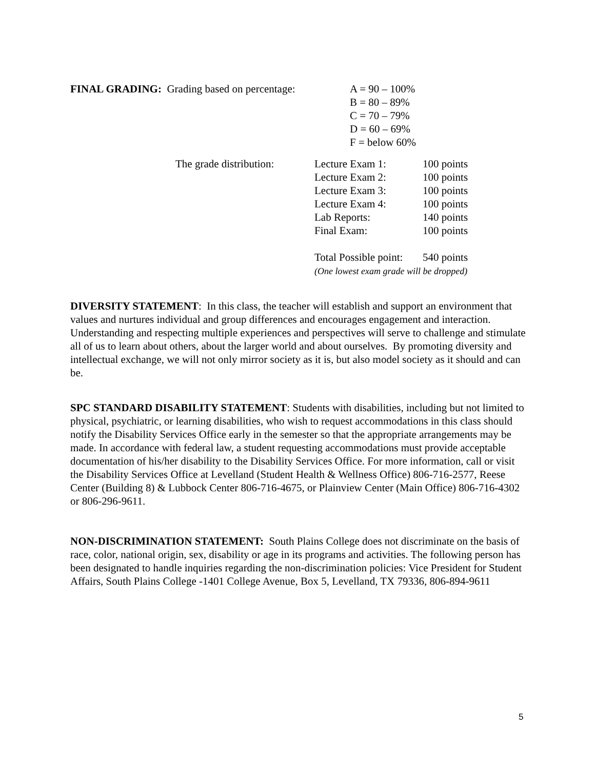| FINAL GRADING: Grading based on percentage: | A = 90 – 100% B = 80 – 89% C = 70 – 79% D = 60 – 69% F = below 60% |
| | The grade distribution: | Lecture Exam 1: | 100 points |
| | | Lecture Exam 2: | 100 points |
| | | Lecture Exam 3: | 100 points |
| | | Lecture Exam 4: | 100 points |
| | | Lab Reports: | 140 points |
| | | Final Exam: | 100 points |
| | | Total Possible point: | 540 points |
| | | (One lowest exam grade will be dropped) | |
DIVERSITY STATEMENT: In this class, the teacher will establish and support an environment that values and nurtures individual and group differences and encourages engagement and interaction. Understanding and respecting multiple experiences and perspectives will serve to challenge and stimulate all of us to learn about others, about the larger world and about ourselves. By promoting diversity and intellectual exchange, we will not only mirror society as it is, but also model society as it should and can be.
SPC STANDARD DISABILITY STATEMENT: Students with disabilities, including but not limited to physical, psychiatric, or learning disabilities, who wish to request accommodations in this class should notify the Disability Services Office early in the semester so that the appropriate arrangements may be made. In accordance with federal law, a student requesting accommodations must provide acceptable documentation of his/her disability to the Disability Services Office. For more information, call or visit the Disability Services Office at Levelland (Student Health & Wellness Office) 806-716-2577, Reese Center (Building 8) & Lubbock Center 806-716-4675, or Plainview Center (Main Office) 806-716-4302 or 806-296-9611.
NON-DISCRIMINATION STATEMENT: South Plains College does not discriminate on the basis of race, color, national origin, sex, disability or age in its programs and activities. The following person has been designated to handle inquiries regarding the non-discrimination policies: Vice President for Student Affairs, South Plains College -1401 College Avenue, Box 5, Levelland, TX 79336, 806-894-9611
5